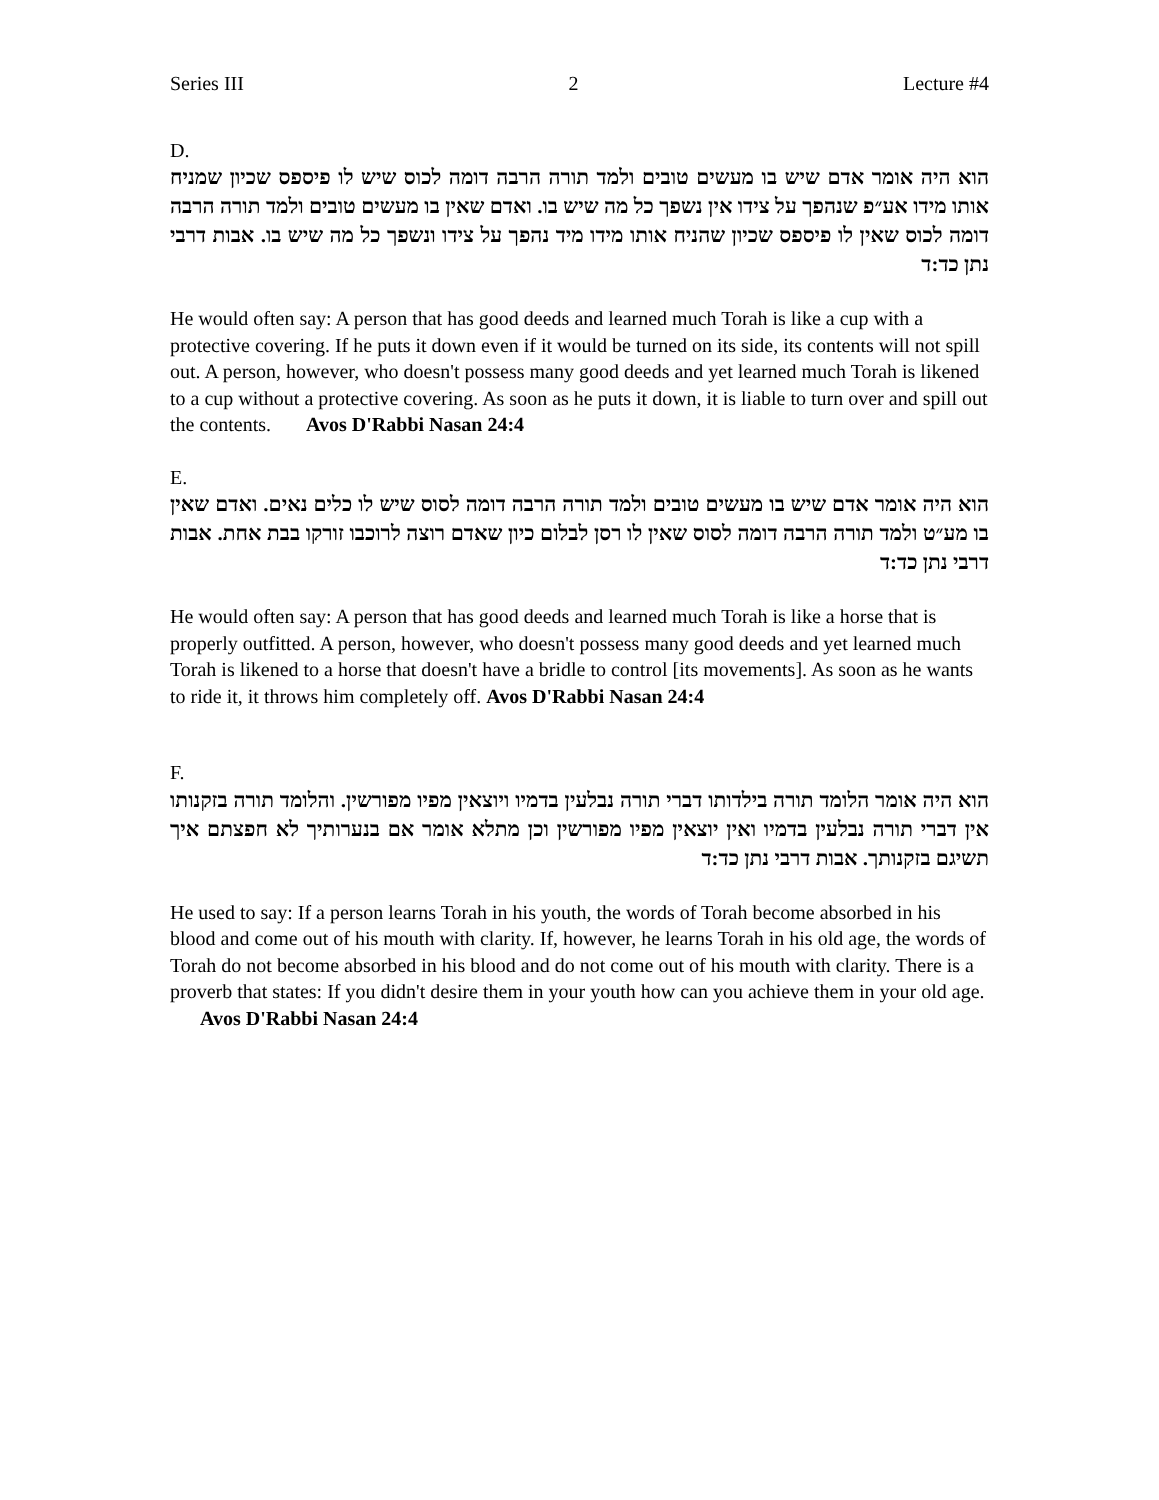Series III 2 Lecture #4
D.
הוא היה אומר אדם שיש בו מעשים טובים ולמד תורה הרבה דומה לכוס שיש לו פיספס שכיון שמניח אותו מידו אע״פ שנהפך על צידו אין נשפך כל מה שיש בו. ואדם שאין בו מעשים טובים ולמד תורה הרבה דומה לכוס שאין לו פיספס שכיון שהניח אותו מידו מיד נהפך על צידו ונשפך כל מה שיש בו. אבות דרבי נתן כד:ד
He would often say: A person that has good deeds and learned much Torah is like a cup with a protective covering. If he puts it down even if it would be turned on its side, its contents will not spill out. A person, however, who doesn't possess many good deeds and yet learned much Torah is likened to a cup without a protective covering. As soon as he puts it down, it is liable to turn over and spill out the contents. Avos D'Rabbi Nasan 24:4
E.
הוא היה אומר אדם שיש בו מעשים טובים ולמד תורה הרבה דומה לסוס שיש לו כלים נאים. ואדם שאין בו מע״ט ולמד תורה הרבה דומה לסוס שאין לו רסן לבלום כיון שאדם רוצה לרוכבו זורקו בבת אחת. אבות דרבי נתן כד:ד
He would often say: A person that has good deeds and learned much Torah is like a horse that is properly outfitted. A person, however, who doesn't possess many good deeds and yet learned much Torah is likened to a horse that doesn't have a bridle to control [its movements]. As soon as he wants to ride it, it throws him completely off. Avos D'Rabbi Nasan 24:4
F.
הוא היה אומר הלומד תורה בילדותו דברי תורה נבלעין בדמיו ויוצאין מפיו מפורשין. והלומד תורה בזקנותו אין דברי תורה נבלעין בדמיו ואין יוצאין מפיו מפורשין וכן מתלא אומר אם בנערותיך לא חפצתם איך תשיגם בזקנותך. אבות דרבי נתן כד:ד
He used to say: If a person learns Torah in his youth, the words of Torah become absorbed in his blood and come out of his mouth with clarity. If, however, he learns Torah in his old age, the words of Torah do not become absorbed in his blood and do not come out of his mouth with clarity. There is a proverb that states: If you didn't desire them in your youth how can you achieve them in your old age. Avos D'Rabbi Nasan 24:4